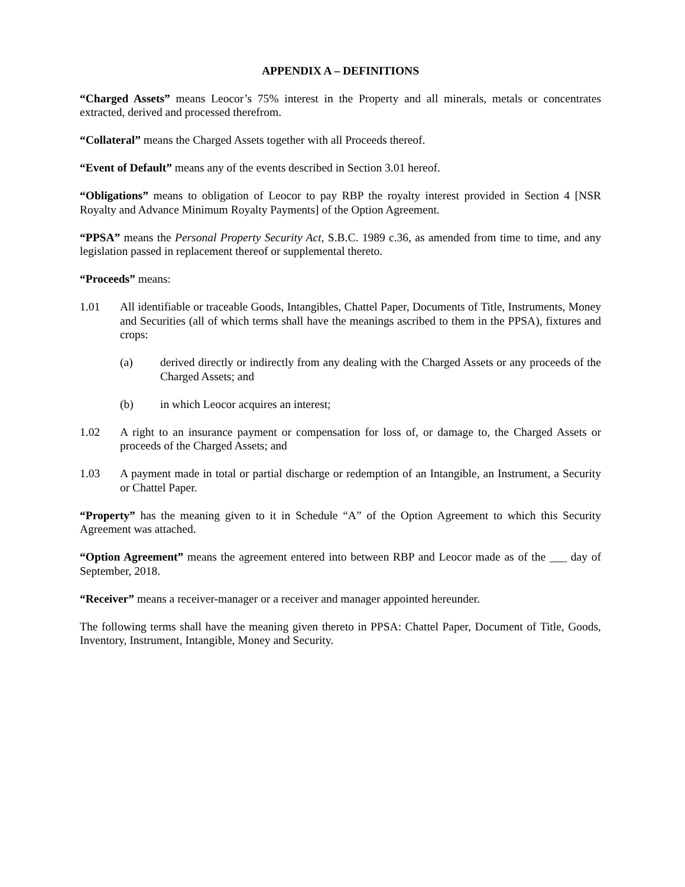APPENDIX A – DEFINITIONS
“Charged Assets” means Leocor’s 75% interest in the Property and all minerals, metals or concentrates extracted, derived and processed therefrom.
“Collateral” means the Charged Assets together with all Proceeds thereof.
“Event of Default” means any of the events described in Section 3.01 hereof.
“Obligations” means to obligation of Leocor to pay RBP the royalty interest provided in Section 4 [NSR Royalty and Advance Minimum Royalty Payments] of the Option Agreement.
“PPSA” means the Personal Property Security Act, S.B.C. 1989 c.36, as amended from time to time, and any legislation passed in replacement thereof or supplemental thereto.
“Proceeds” means:
1.01 All identifiable or traceable Goods, Intangibles, Chattel Paper, Documents of Title, Instruments, Money and Securities (all of which terms shall have the meanings ascribed to them in the PPSA), fixtures and crops:
(a) derived directly or indirectly from any dealing with the Charged Assets or any proceeds of the Charged Assets; and
(b) in which Leocor acquires an interest;
1.02 A right to an insurance payment or compensation for loss of, or damage to, the Charged Assets or proceeds of the Charged Assets; and
1.03 A payment made in total or partial discharge or redemption of an Intangible, an Instrument, a Security or Chattel Paper.
“Property” has the meaning given to it in Schedule “A” of the Option Agreement to which this Security Agreement was attached.
“Option Agreement” means the agreement entered into between RBP and Leocor made as of the ___ day of September, 2018.
“Receiver” means a receiver-manager or a receiver and manager appointed hereunder.
The following terms shall have the meaning given thereto in PPSA: Chattel Paper, Document of Title, Goods, Inventory, Instrument, Intangible, Money and Security.